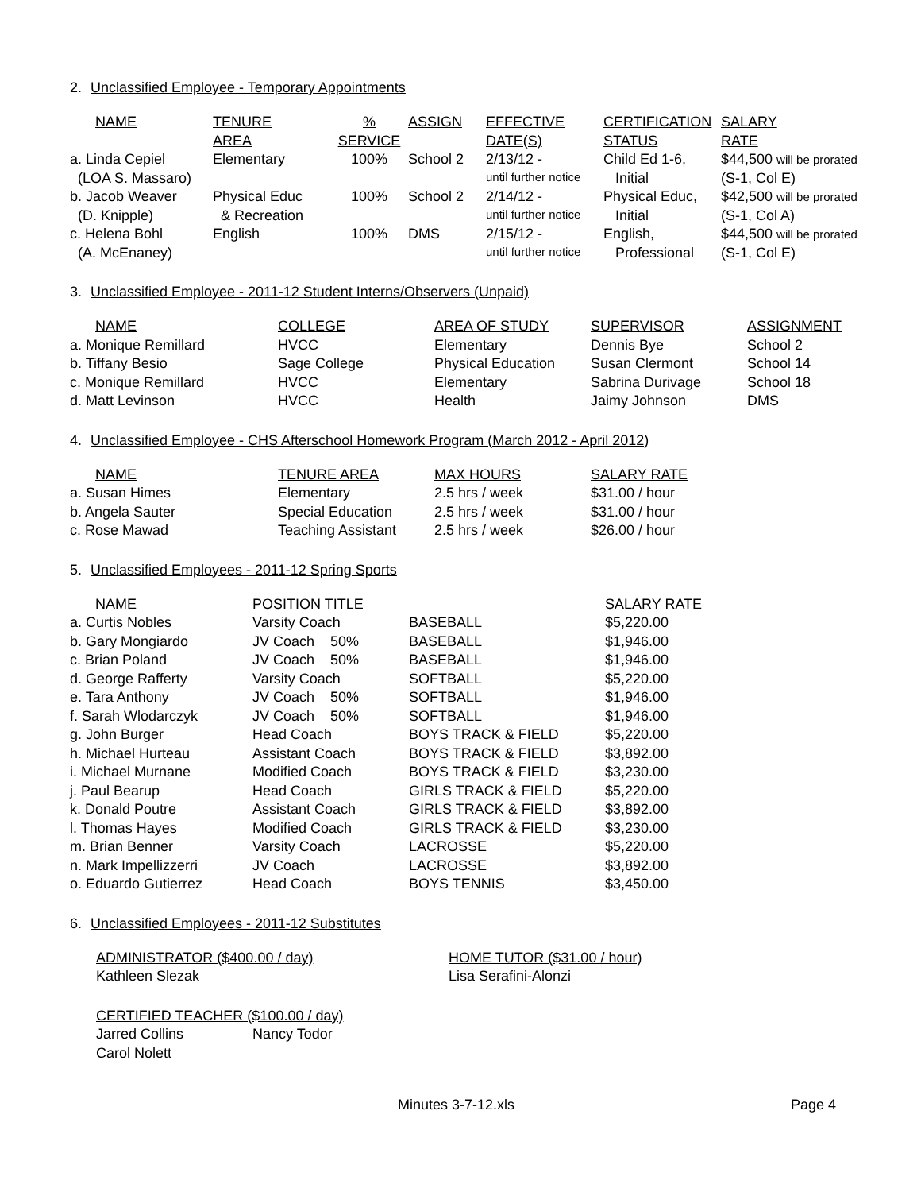2. Unclassified Employee - Temporary Appointments
| NAME | TENURE | % | ASSIGN | EFFECTIVE | CERTIFICATION | SALARY |
| --- | --- | --- | --- | --- | --- | --- |
| | AREA | SERVICE | | DATE(S) | STATUS | RATE |
| a. Linda Cepiel | Elementary | 100% | School 2 | 2/13/12 - | Child Ed 1-6, | $44,500 will be prorated |
| (LOA S. Massaro) | | | | until further notice | Initial | (S-1, Col E) |
| b. Jacob Weaver | Physical Educ | 100% | School 2 | 2/14/12 - | Physical Educ, | $42,500 will be prorated |
| (D. Knipple) | & Recreation | | | until further notice | Initial | (S-1, Col A) |
| c. Helena Bohl | English | 100% | DMS | 2/15/12 - | English, | $44,500 will be prorated |
| (A. McEnaney) | | | | until further notice | Professional | (S-1, Col E) |
3. Unclassified Employee - 2011-12 Student Interns/Observers (Unpaid)
| NAME | COLLEGE | AREA OF STUDY | SUPERVISOR | ASSIGNMENT |
| --- | --- | --- | --- | --- |
| a. Monique Remillard | HVCC | Elementary | Dennis Bye | School 2 |
| b. Tiffany Besio | Sage College | Physical Education | Susan Clermont | School 14 |
| c. Monique Remillard | HVCC | Elementary | Sabrina Durivage | School 18 |
| d. Matt Levinson | HVCC | Health | Jaimy Johnson | DMS |
4. Unclassified Employee - CHS Afterschool Homework Program (March 2012 - April 2012)
| NAME | TENURE AREA | MAX HOURS | SALARY RATE |
| --- | --- | --- | --- |
| a. Susan Himes | Elementary | 2.5 hrs / week | $31.00 / hour |
| b. Angela Sauter | Special Education | 2.5 hrs / week | $31.00 / hour |
| c. Rose Mawad | Teaching Assistant | 2.5 hrs / week | $26.00 / hour |
5. Unclassified Employees - 2011-12 Spring Sports
| NAME | POSITION TITLE | | SALARY RATE |
| a. Curtis Nobles | Varsity Coach | BASEBALL | $5,220.00 |
| b. Gary Mongiardo | JV Coach 50% | BASEBALL | $1,946.00 |
| c. Brian Poland | JV Coach 50% | BASEBALL | $1,946.00 |
| d. George Rafferty | Varsity Coach | SOFTBALL | $5,220.00 |
| e. Tara Anthony | JV Coach 50% | SOFTBALL | $1,946.00 |
| f. Sarah Wlodarczyk | JV Coach 50% | SOFTBALL | $1,946.00 |
| g. John Burger | Head Coach | BOYS TRACK & FIELD | $5,220.00 |
| h. Michael Hurteau | Assistant Coach | BOYS TRACK & FIELD | $3,892.00 |
| i. Michael Murnane | Modified Coach | BOYS TRACK & FIELD | $3,230.00 |
| j. Paul Bearup | Head Coach | GIRLS TRACK & FIELD | $5,220.00 |
| k. Donald Poutre | Assistant Coach | GIRLS TRACK & FIELD | $3,892.00 |
| l. Thomas Hayes | Modified Coach | GIRLS TRACK & FIELD | $3,230.00 |
| m. Brian Benner | Varsity Coach | LACROSSE | $5,220.00 |
| n. Mark Impellizzerri | JV Coach | LACROSSE | $3,892.00 |
| o. Eduardo Gutierrez | Head Coach | BOYS TENNIS | $3,450.00 |
6. Unclassified Employees - 2011-12 Substitutes
| ADMINISTRATOR ($400.00 / day) | HOME TUTOR ($31.00 / hour) |
| --- | --- |
| Kathleen Slezak | Lisa Serafini-Alonzi |
| CERTIFIED TEACHER ($100.00 / day) | |
| --- | --- |
| Jarred Collins | Nancy Todor |
| Carol Nolett | |
Minutes 3-7-12.xls Page 4